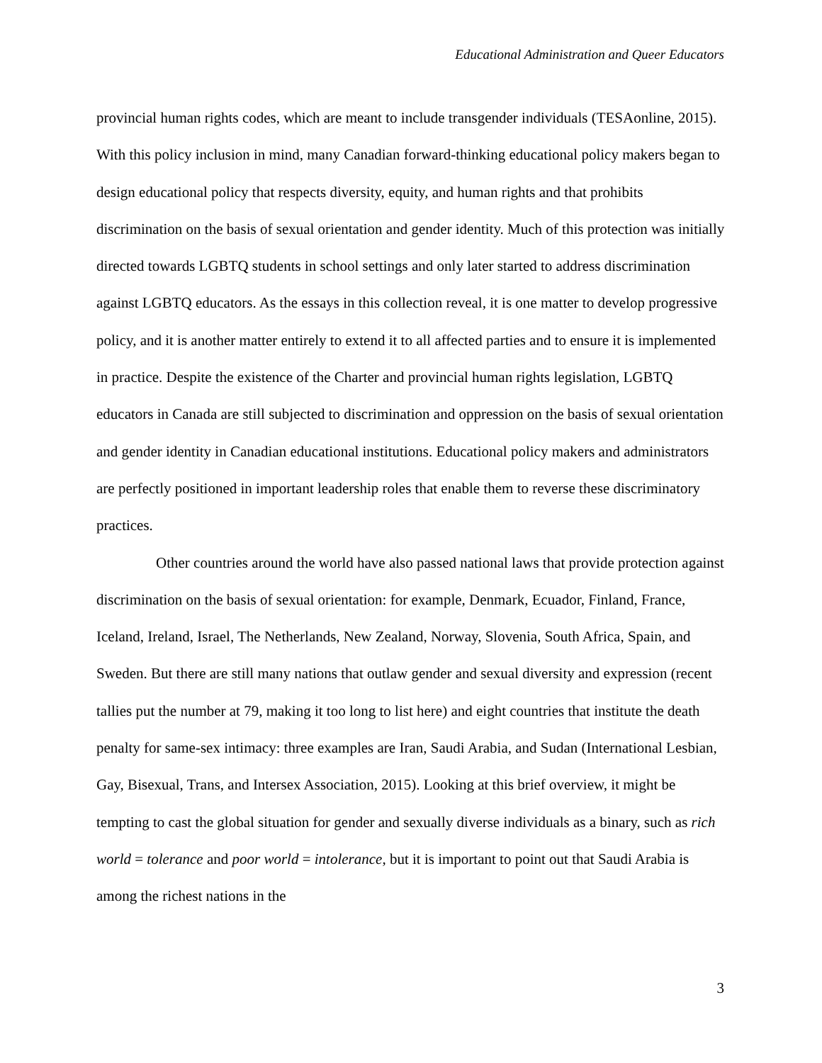Educational Administration and Queer Educators
provincial human rights codes, which are meant to include transgender individuals (TESAonline, 2015). With this policy inclusion in mind, many Canadian forward-thinking educational policy makers began to design educational policy that respects diversity, equity, and human rights and that prohibits discrimination on the basis of sexual orientation and gender identity. Much of this protection was initially directed towards LGBTQ students in school settings and only later started to address discrimination against LGBTQ educators. As the essays in this collection reveal, it is one matter to develop progressive policy, and it is another matter entirely to extend it to all affected parties and to ensure it is implemented in practice. Despite the existence of the Charter and provincial human rights legislation, LGBTQ educators in Canada are still subjected to discrimination and oppression on the basis of sexual orientation and gender identity in Canadian educational institutions. Educational policy makers and administrators are perfectly positioned in important leadership roles that enable them to reverse these discriminatory practices.
Other countries around the world have also passed national laws that provide protection against discrimination on the basis of sexual orientation: for example, Denmark, Ecuador, Finland, France, Iceland, Ireland, Israel, The Netherlands, New Zealand, Norway, Slovenia, South Africa, Spain, and Sweden. But there are still many nations that outlaw gender and sexual diversity and expression (recent tallies put the number at 79, making it too long to list here) and eight countries that institute the death penalty for same-sex intimacy: three examples are Iran, Saudi Arabia, and Sudan (International Lesbian, Gay, Bisexual, Trans, and Intersex Association, 2015). Looking at this brief overview, it might be tempting to cast the global situation for gender and sexually diverse individuals as a binary, such as rich world = tolerance and poor world = intolerance, but it is important to point out that Saudi Arabia is among the richest nations in the
3